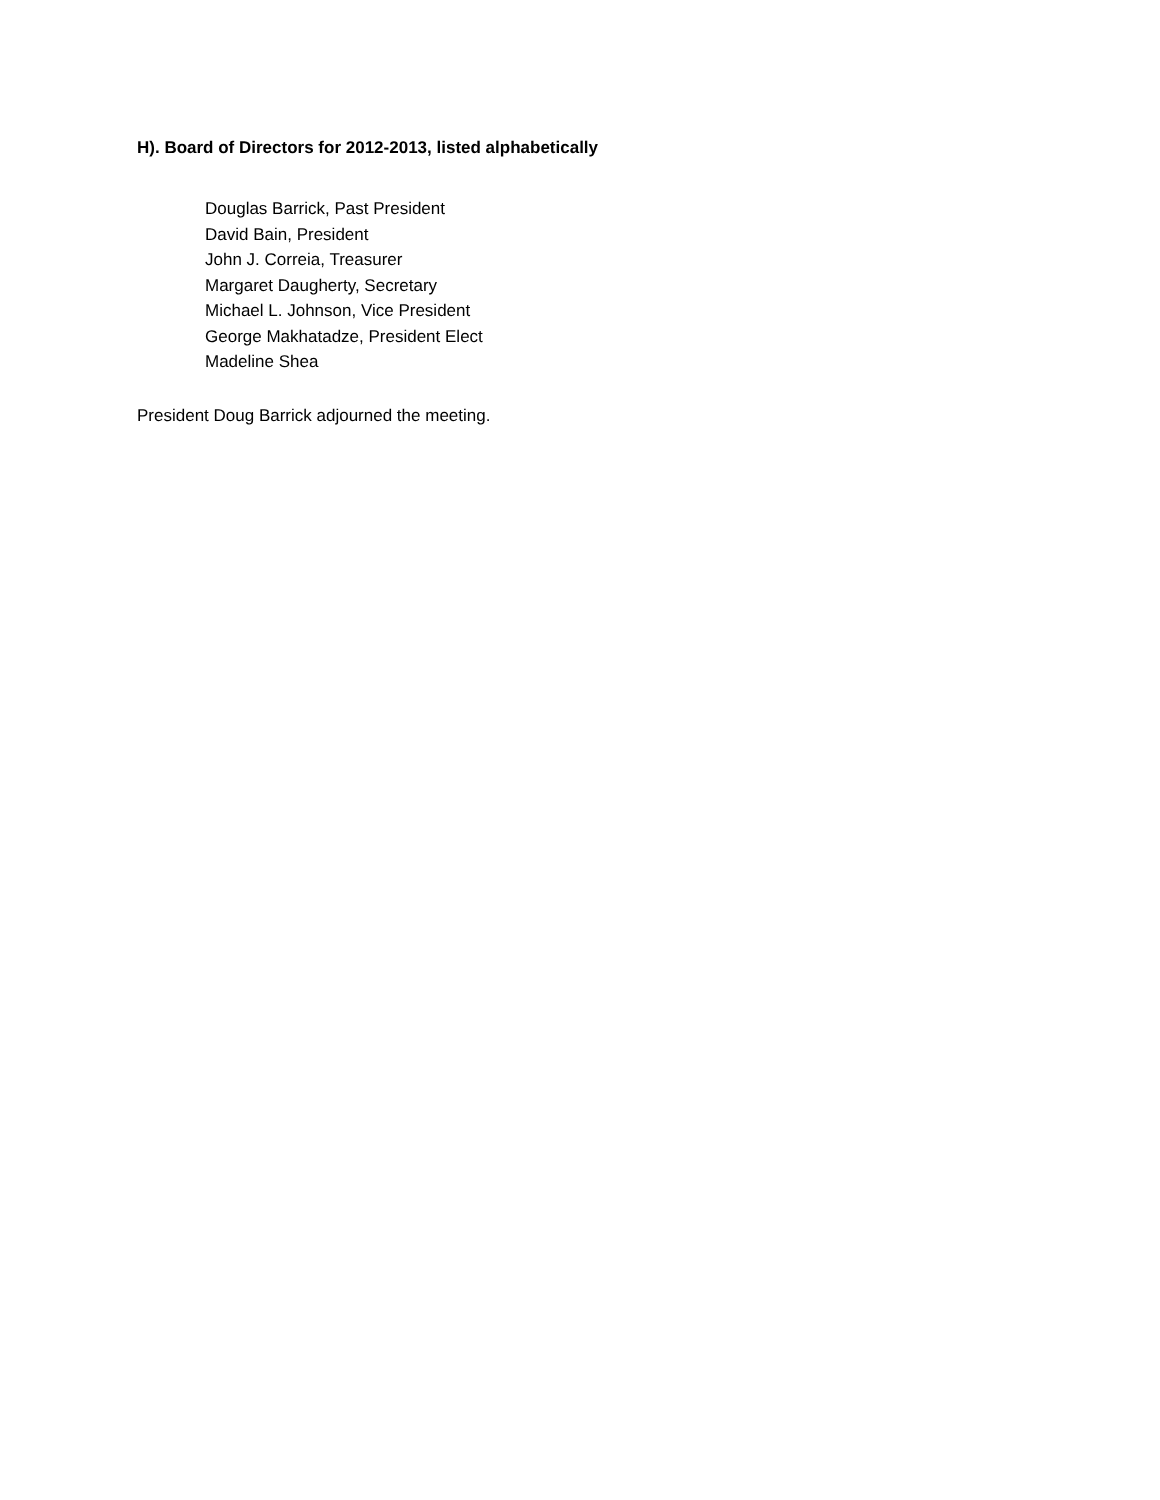H). Board of Directors for 2012-2013, listed alphabetically
Douglas Barrick, Past President
David Bain, President
John J. Correia, Treasurer
Margaret Daugherty, Secretary
Michael L. Johnson, Vice President
George Makhatadze, President Elect
Madeline Shea
President Doug Barrick adjourned the meeting.